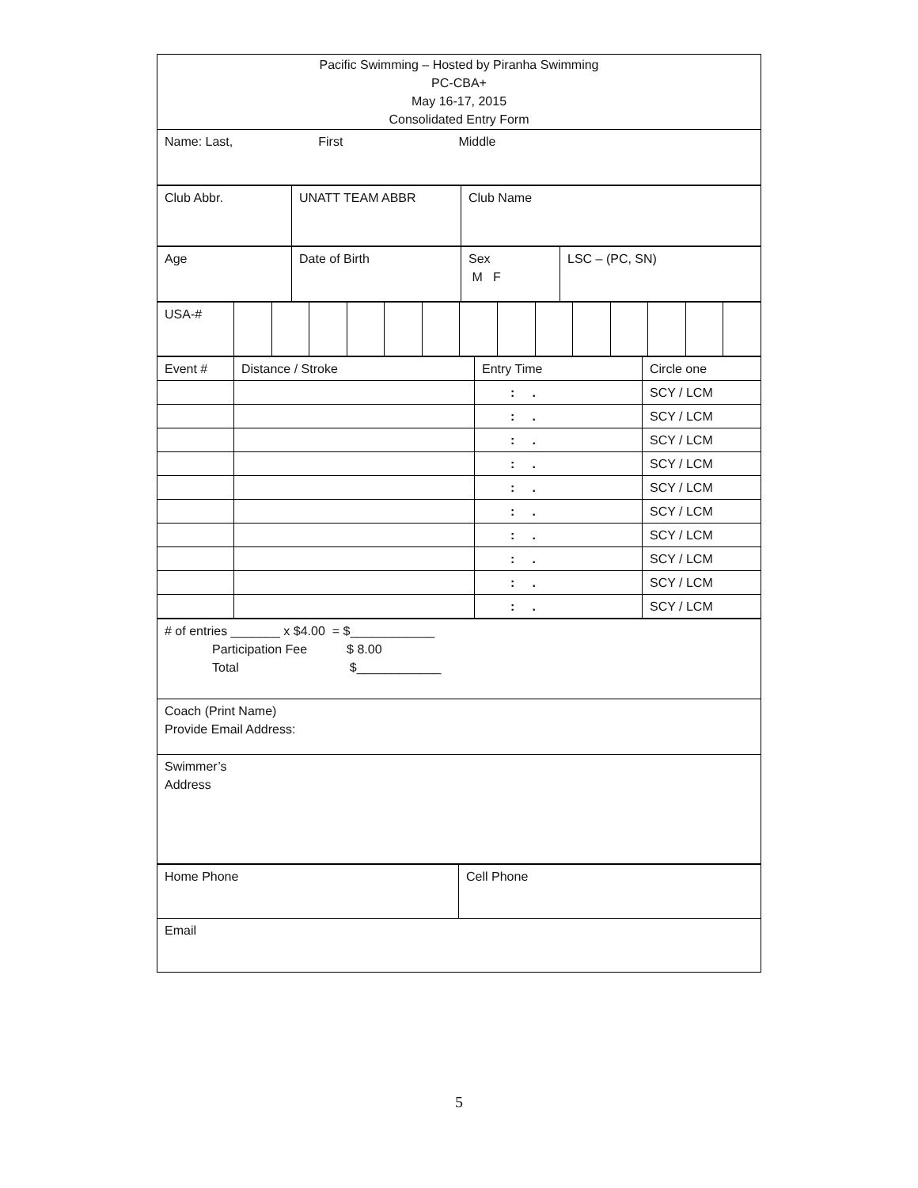| Pacific Swimming – Hosted by Piranha Swimming PC-CBA+ May 16-17, 2015 Consolidated Entry Form |
| Name: Last, First Middle |
| Club Abbr. | UNATT TEAM ABBR | Club Name |
| Age | Date of Birth | Sex M F | LSC – (PC, SN) |
| USA-# | | | | | | | | | | | | | | |
| Event # | Distance / Stroke | Entry Time | Circle one |
| | | : . | SCY / LCM |
| | | : . | SCY / LCM |
| | | : . | SCY / LCM |
| | | : . | SCY / LCM |
| | | : . | SCY / LCM |
| | | : . | SCY / LCM |
| | | : . | SCY / LCM |
| | | : . | SCY / LCM |
| | | : . | SCY / LCM |
| | | : . | SCY / LCM |
| # of entries _______ x $4.00 = $____________ Participation Fee $ 8.00 Total $____________ |
| Coach (Print Name) Provide Email Address: |
| Swimmer’s Address |
| Home Phone | Cell Phone |
| Email | |
5